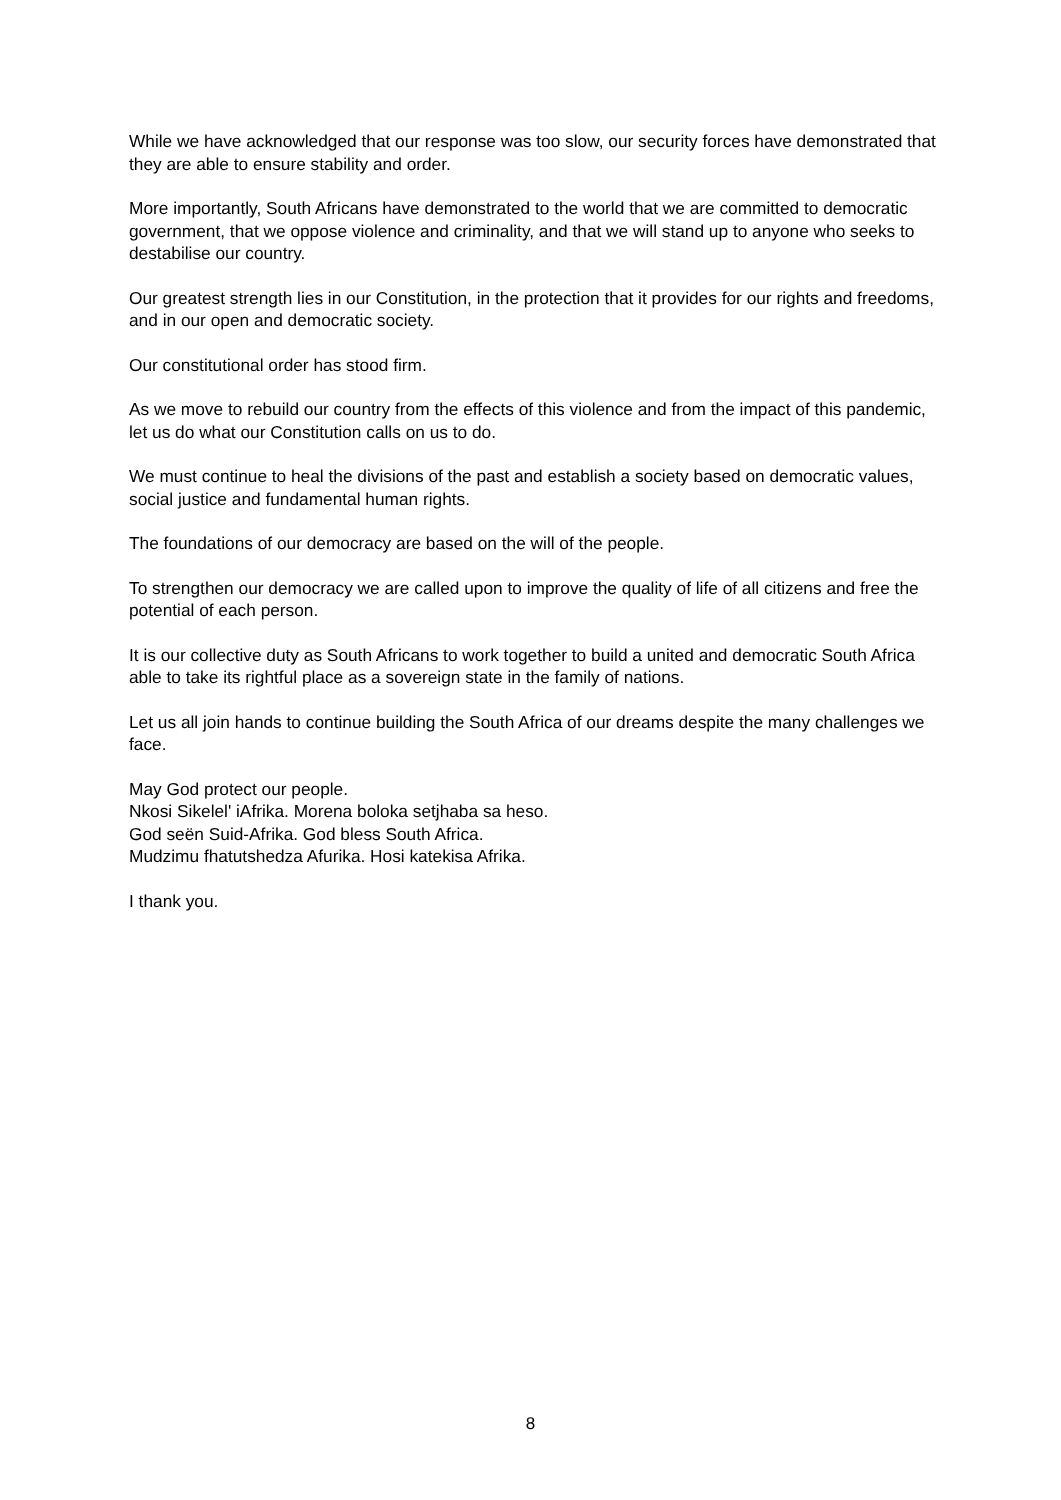While we have acknowledged that our response was too slow, our security forces have demonstrated that they are able to ensure stability and order.
More importantly, South Africans have demonstrated to the world that we are committed to democratic government, that we oppose violence and criminality, and that we will stand up to anyone who seeks to destabilise our country.
Our greatest strength lies in our Constitution, in the protection that it provides for our rights and freedoms, and in our open and democratic society.
Our constitutional order has stood firm.
As we move to rebuild our country from the effects of this violence and from the impact of this pandemic, let us do what our Constitution calls on us to do.
We must continue to heal the divisions of the past and establish a society based on democratic values, social justice and fundamental human rights.
The foundations of our democracy are based on the will of the people.
To strengthen our democracy we are called upon to improve the quality of life of all citizens and free the potential of each person.
It is our collective duty as South Africans to work together to build a united and democratic South Africa able to take its rightful place as a sovereign state in the family of nations.
Let us all join hands to continue building the South Africa of our dreams despite the many challenges we face.
May God protect our people.
Nkosi Sikelel' iAfrika. Morena boloka setjhaba sa heso.
God seën Suid-Afrika. God bless South Africa.
Mudzimu fhatutshedza Afurika. Hosi katekisa Afrika.
I thank you.
8